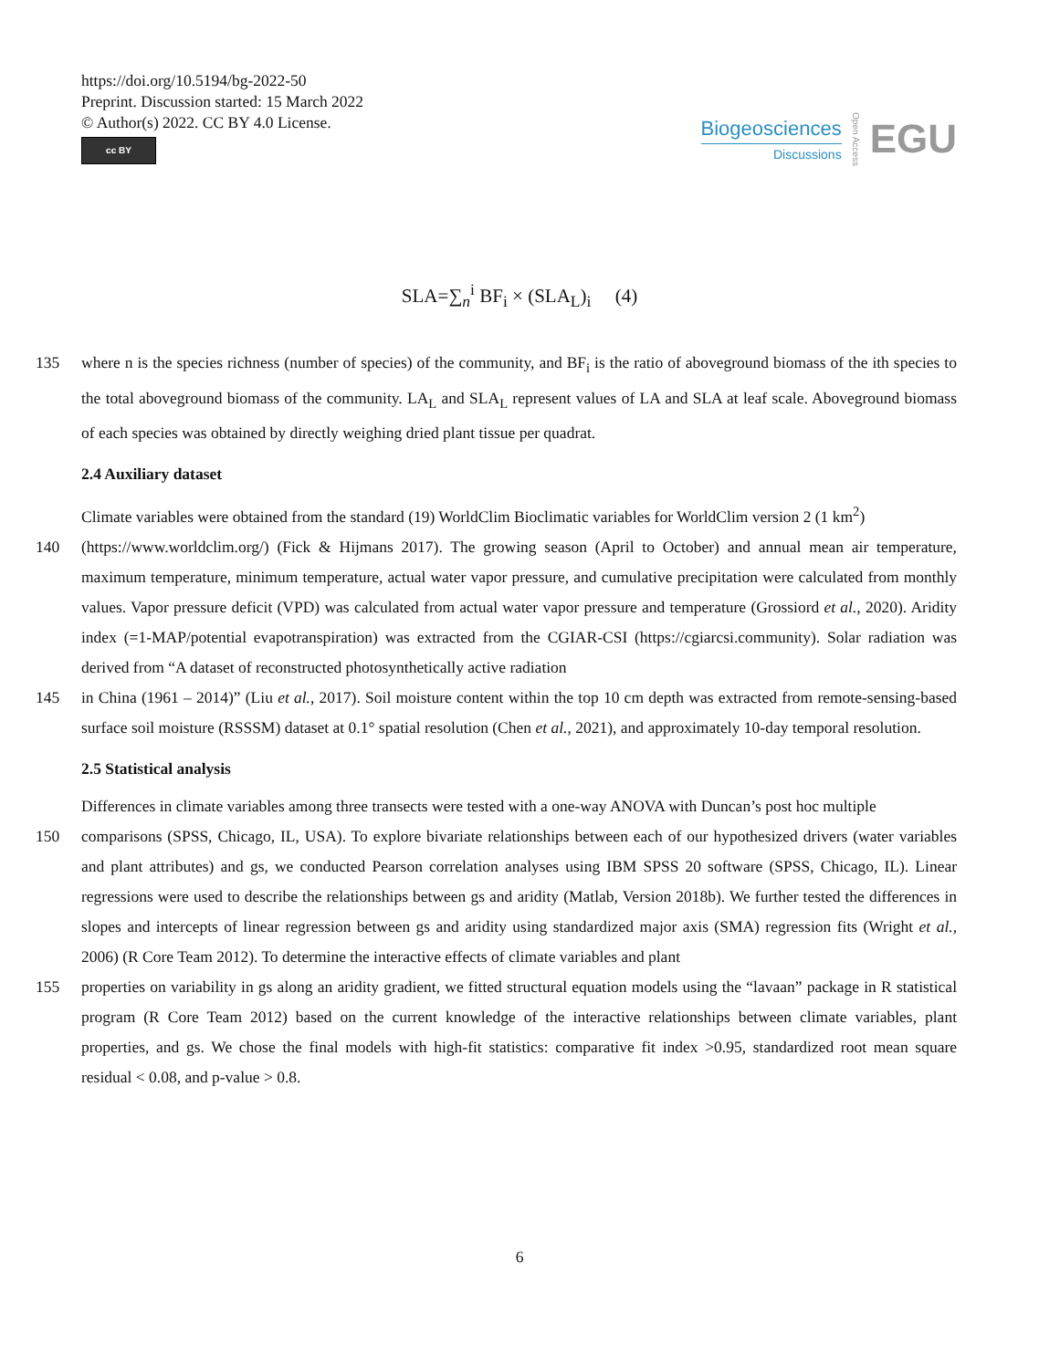https://doi.org/10.5194/bg-2022-50
Preprint. Discussion started: 15 March 2022
© Author(s) 2022. CC BY 4.0 License.
cc BY
Biogeosciences
Discussions
Open Access EGU
SLA=∑<sub>n</sub><sup>i</sup> BF<sub>i</sub> × (SLA<sub>L</sub>)<sub>i</sub> (4)
135 where n is the species richness (number of species) of the community, and BF<sub>i</sub> is the ratio of aboveground biomass of the ith species to the total aboveground biomass of the community. LA<sub>L</sub> and SLA<sub>L</sub> represent values of LA and SLA at leaf scale. Aboveground biomass of each species was obtained by directly weighing dried plant tissue per quadrat.
2.4 Auxiliary dataset
Climate variables were obtained from the standard (19) WorldClim Bioclimatic variables for WorldClim version 2 (1 km<sup>2</sup>)
140 (https://www.worldclim.org/) (Fick & Hijmans 2017). The growing season (April to October) and annual mean air temperature, maximum temperature, minimum temperature, actual water vapor pressure, and cumulative precipitation were calculated from monthly values. Vapor pressure deficit (VPD) was calculated from actual water vapor pressure and temperature (Grossiord et al., 2020). Aridity index (=1-MAP/potential evapotranspiration) was extracted from the CGIAR-CSI (https://cgiarcsi.community). Solar radiation was derived from “A dataset of reconstructed photosynthetically active radiation
145 in China (1961 ‒ 2014)” (Liu et al., 2017). Soil moisture content within the top 10 cm depth was extracted from remote-sensing-based surface soil moisture (RSSSM) dataset at 0.1° spatial resolution (Chen et al., 2021), and approximately 10-day temporal resolution.
2.5 Statistical analysis
Differences in climate variables among three transects were tested with a one-way ANOVA with Duncan’s post hoc multiple
150 comparisons (SPSS, Chicago, IL, USA). To explore bivariate relationships between each of our hypothesized drivers (water variables and plant attributes) and gs, we conducted Pearson correlation analyses using IBM SPSS 20 software (SPSS, Chicago, IL). Linear regressions were used to describe the relationships between gs and aridity (Matlab, Version 2018b). We further tested the differences in slopes and intercepts of linear regression between gs and aridity using standardized major axis (SMA) regression fits (Wright et al., 2006) (R Core Team 2012). To determine the interactive effects of climate variables and plant
155 properties on variability in gs along an aridity gradient, we fitted structural equation models using the “lavaan” package in R statistical program (R Core Team 2012) based on the current knowledge of the interactive relationships between climate variables, plant properties, and gs. We chose the final models with high-fit statistics: comparative fit index >0.95, standardized root mean square residual < 0.08, and p-value > 0.8.
6